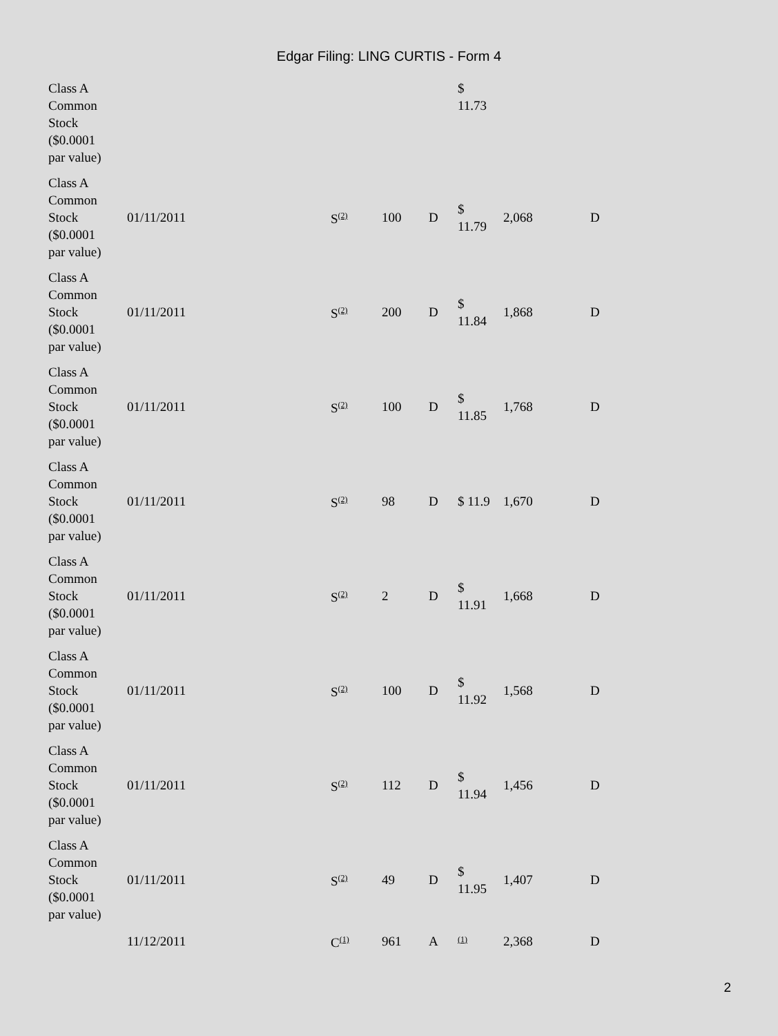Edgar Filing: LING CURTIS - Form 4
| Class A Common Stock ($0.0001 par value) | | | | | $ 11.73 | | |
| Class A Common Stock ($0.0001 par value) | 01/11/2011 | S<sup>(2)</sup> | 100 | D | $ 11.79 | 2,068 | D |
| Class A Common Stock ($0.0001 par value) | 01/11/2011 | S<sup>(2)</sup> | 200 | D | $ 11.84 | 1,868 | D |
| Class A Common Stock ($0.0001 par value) | 01/11/2011 | S<sup>(2)</sup> | 100 | D | $ 11.85 | 1,768 | D |
| Class A Common Stock ($0.0001 par value) | 01/11/2011 | S<sup>(2)</sup> | 98 | D | $ 11.9 | 1,670 | D |
| Class A Common Stock ($0.0001 par value) | 01/11/2011 | S<sup>(2)</sup> | 2 | D | $ 11.91 | 1,668 | D |
| Class A Common Stock ($0.0001 par value) | 01/11/2011 | S<sup>(2)</sup> | 100 | D | $ 11.92 | 1,568 | D |
| Class A Common Stock ($0.0001 par value) | 01/11/2011 | S<sup>(2)</sup> | 112 | D | $ 11.94 | 1,456 | D |
| Class A Common Stock ($0.0001 par value) | 01/11/2011 | S<sup>(2)</sup> | 49 | D | $ 11.95 | 1,407 | D |
| | 11/12/2011 | C<sup>(1)</sup> | 961 | A | <sup>(1)</sup> | 2,368 | D |
2